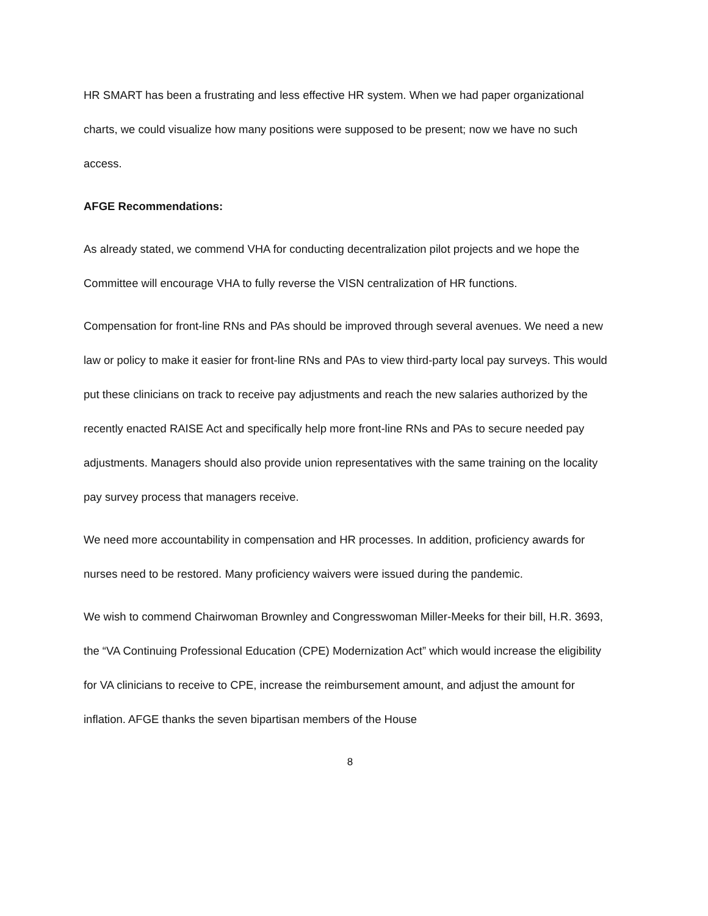HR SMART has been a frustrating and less effective HR system. When we had paper organizational charts, we could visualize how many positions were supposed to be present; now we have no such access.
AFGE Recommendations:
As already stated, we commend VHA for conducting decentralization pilot projects and we hope the Committee will encourage VHA to fully reverse the VISN centralization of HR functions.
Compensation for front-line RNs and PAs should be improved through several avenues. We need a new law or policy to make it easier for front-line RNs and PAs to view third-party local pay surveys. This would put these clinicians on track to receive pay adjustments and reach the new salaries authorized by the recently enacted RAISE Act and specifically help more front-line RNs and PAs to secure needed pay adjustments. Managers should also provide union representatives with the same training on the locality pay survey process that managers receive.
We need more accountability in compensation and HR processes. In addition, proficiency awards for nurses need to be restored. Many proficiency waivers were issued during the pandemic.
We wish to commend Chairwoman Brownley and Congresswoman Miller-Meeks for their bill, H.R. 3693, the “VA Continuing Professional Education (CPE) Modernization Act” which would increase the eligibility for VA clinicians to receive to CPE, increase the reimbursement amount, and adjust the amount for inflation. AFGE thanks the seven bipartisan members of the House
8